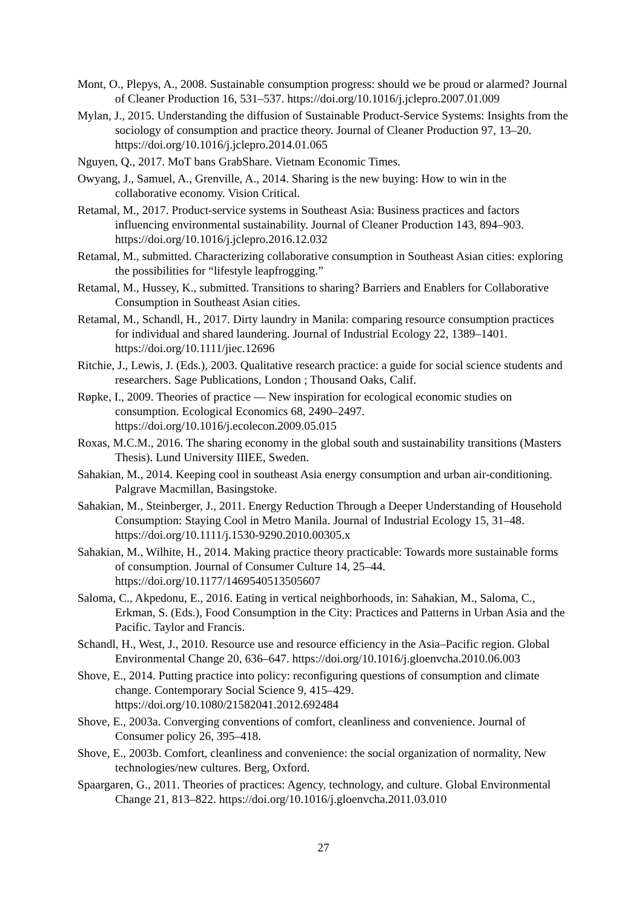Mont, O., Plepys, A., 2008. Sustainable consumption progress: should we be proud or alarmed? Journal of Cleaner Production 16, 531–537. https://doi.org/10.1016/j.jclepro.2007.01.009
Mylan, J., 2015. Understanding the diffusion of Sustainable Product-Service Systems: Insights from the sociology of consumption and practice theory. Journal of Cleaner Production 97, 13–20. https://doi.org/10.1016/j.jclepro.2014.01.065
Nguyen, Q., 2017. MoT bans GrabShare. Vietnam Economic Times.
Owyang, J., Samuel, A., Grenville, A., 2014. Sharing is the new buying: How to win in the collaborative economy. Vision Critical.
Retamal, M., 2017. Product-service systems in Southeast Asia: Business practices and factors influencing environmental sustainability. Journal of Cleaner Production 143, 894–903. https://doi.org/10.1016/j.jclepro.2016.12.032
Retamal, M., submitted. Characterizing collaborative consumption in Southeast Asian cities: exploring the possibilities for “lifestyle leapfrogging.”
Retamal, M., Hussey, K., submitted. Transitions to sharing? Barriers and Enablers for Collaborative Consumption in Southeast Asian cities.
Retamal, M., Schandl, H., 2017. Dirty laundry in Manila: comparing resource consumption practices for individual and shared laundering. Journal of Industrial Ecology 22, 1389–1401. https://doi.org/10.1111/jiec.12696
Ritchie, J., Lewis, J. (Eds.), 2003. Qualitative research practice: a guide for social science students and researchers. Sage Publications, London ; Thousand Oaks, Calif.
Røpke, I., 2009. Theories of practice — New inspiration for ecological economic studies on consumption. Ecological Economics 68, 2490–2497. https://doi.org/10.1016/j.ecolecon.2009.05.015
Roxas, M.C.M., 2016. The sharing economy in the global south and sustainability transitions (Masters Thesis). Lund University IIIEE, Sweden.
Sahakian, M., 2014. Keeping cool in southeast Asia energy consumption and urban air-conditioning. Palgrave Macmillan, Basingstoke.
Sahakian, M., Steinberger, J., 2011. Energy Reduction Through a Deeper Understanding of Household Consumption: Staying Cool in Metro Manila. Journal of Industrial Ecology 15, 31–48. https://doi.org/10.1111/j.1530-9290.2010.00305.x
Sahakian, M., Wilhite, H., 2014. Making practice theory practicable: Towards more sustainable forms of consumption. Journal of Consumer Culture 14, 25–44. https://doi.org/10.1177/1469540513505607
Saloma, C., Akpedonu, E., 2016. Eating in vertical neighborhoods, in: Sahakian, M., Saloma, C., Erkman, S. (Eds.), Food Consumption in the City: Practices and Patterns in Urban Asia and the Pacific. Taylor and Francis.
Schandl, H., West, J., 2010. Resource use and resource efficiency in the Asia–Pacific region. Global Environmental Change 20, 636–647. https://doi.org/10.1016/j.gloenvcha.2010.06.003
Shove, E., 2014. Putting practice into policy: reconfiguring questions of consumption and climate change. Contemporary Social Science 9, 415–429. https://doi.org/10.1080/21582041.2012.692484
Shove, E., 2003a. Converging conventions of comfort, cleanliness and convenience. Journal of Consumer policy 26, 395–418.
Shove, E., 2003b. Comfort, cleanliness and convenience: the social organization of normality, New technologies/new cultures. Berg, Oxford.
Spaargaren, G., 2011. Theories of practices: Agency, technology, and culture. Global Environmental Change 21, 813–822. https://doi.org/10.1016/j.gloenvcha.2011.03.010
27